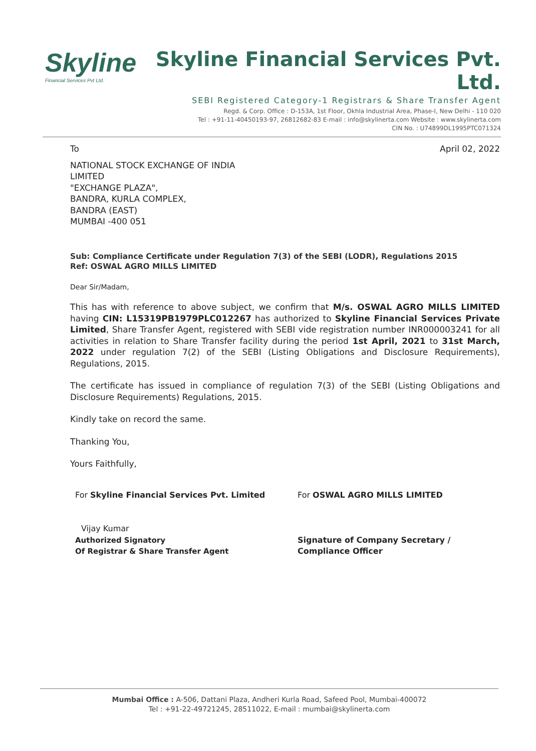Skyline
Financial Services Pvt Ltd.
Skyline Financial Services Pvt. Ltd.
SEBI Registered Category-1 Registrars & Share Transfer Agent
Regd. & Corp. Office : D-153A, 1st Floor, Okhla Industrial Area, Phase-I, New Delhi - 110 020
Tel : +91-11-40450193-97, 26812682-83 E-mail : info@skylinerta.com Website : www.skylinerta.com
CIN No. : U74899DL1995PTC071324
To April 02, 2022
NATIONAL STOCK EXCHANGE OF INDIA
LIMITED
"EXCHANGE PLAZA",
BANDRA, KURLA COMPLEX,
BANDRA (EAST)
MUMBAI -400 051
Sub: Compliance Certificate under Regulation 7(3) of the SEBI (LODR), Regulations 2015
Ref: OSWAL AGRO MILLS LIMITED
Dear Sir/Madam,
This has with reference to above subject, we confirm that M/s. OSWAL AGRO MILLS LIMITED having CIN: L15319PB1979PLC012267 has authorized to Skyline Financial Services Private Limited, Share Transfer Agent, registered with SEBI vide registration number INR000003241 for all activities in relation to Share Transfer facility during the period 1st April, 2021 to 31st March, 2022 under regulation 7(2) of the SEBI (Listing Obligations and Disclosure Requirements), Regulations, 2015.
The certificate has issued in compliance of regulation 7(3) of the SEBI (Listing Obligations and Disclosure Requirements) Regulations, 2015.
Kindly take on record the same.
Thanking You,
Yours Faithfully,
For Skyline Financial Services Pvt. Limited
Vijay Kumar
Authorized Signatory
Of Registrar & Share Transfer Agent
For OSWAL AGRO MILLS LIMITED
Signature of Company Secretary /
Compliance Officer
Mumbai Office : A-506, Dattani Plaza, Andheri Kurla Road, Safeed Pool, Mumbai-400072
Tel : +91-22-49721245, 28511022, E-mail : mumbai@skylinerta.com